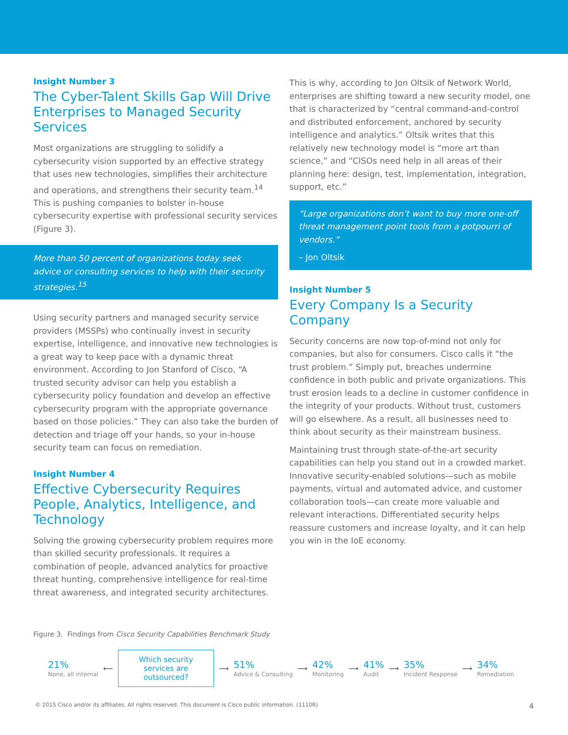Insight Number 3
The Cyber-Talent Skills Gap Will Drive Enterprises to Managed Security Services
Most organizations are struggling to solidify a cybersecurity vision supported by an effective strategy that uses new technologies, simplifies their architecture and operations, and strengthens their security team.<sup>14</sup> This is pushing companies to bolster in-house cybersecurity expertise with professional security services (Figure 3).
More than 50 percent of organizations today seek advice or consulting services to help with their security strategies.<sup>15</sup>
Using security partners and managed security service providers (MSSPs) who continually invest in security expertise, intelligence, and innovative new technologies is a great way to keep pace with a dynamic threat environment. According to Jon Stanford of Cisco, “A trusted security advisor can help you establish a cybersecurity policy foundation and develop an effective cybersecurity program with the appropriate governance based on those policies.” They can also take the burden of detection and triage off your hands, so your in-house security team can focus on remediation.
Insight Number 4
Effective Cybersecurity Requires People, Analytics, Intelligence, and Technology
Solving the growing cybersecurity problem requires more than skilled security professionals. It requires a combination of people, advanced analytics for proactive threat hunting, comprehensive intelligence for real-time threat awareness, and integrated security architectures.
This is why, according to Jon Oltsik of Network World, enterprises are shifting toward a new security model, one that is characterized by “central command-and-control and distributed enforcement, anchored by security intelligence and analytics.” Oltsik writes that this relatively new technology model is “more art than science,” and “CISOs need help in all areas of their planning here: design, test, implementation, integration, support, etc.”
“Large organizations don’t want to buy more one-off threat management point tools from a potpourri of vendors.”
– Jon Oltsik
Insight Number 5
Every Company Is a Security Company
Security concerns are now top-of-mind not only for companies, but also for consumers. Cisco calls it “the trust problem.” Simply put, breaches undermine confidence in both public and private organizations. This trust erosion leads to a decline in customer confidence in the integrity of your products. Without trust, customers will go elsewhere. As a result, all businesses need to think about security as their mainstream business.
Maintaining trust through state-of-the-art security capabilities can help you stand out in a crowded market. Innovative security-enabled solutions—such as mobile payments, virtual and automated advice, and customer collaboration tools—can create more valuable and relevant interactions. Differentiated security helps reassure customers and increase loyalty, and it can help you win in the IoE economy.
Figure 3. Findings from Cisco Security Capabilities Benchmark Study
21%
None, all internal
⟵
Which security services are outsourced?
⟶
51%
Advice & Consulting
⟶
42%
Monitoring
⟶
41%
Audit
⟶
35%
Incident Response
⟶
34%
Remediation
© 2015 Cisco and/or its affiliates. All rights reserved. This document is Cisco public information. (1110R) 4